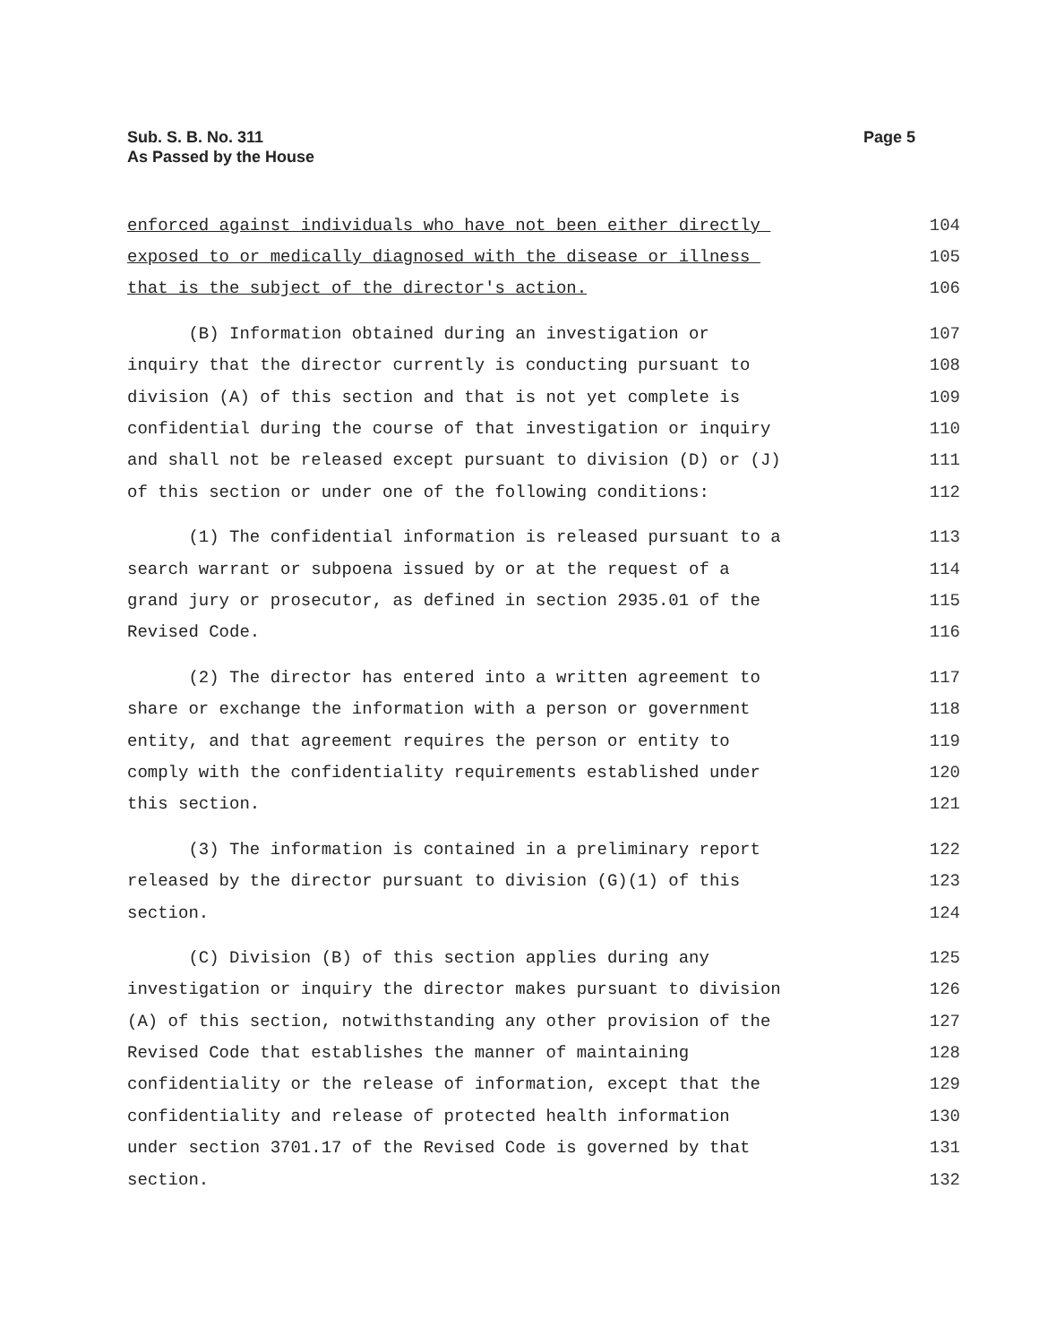Sub. S. B. No. 311
As Passed by the House
Page 5
enforced against individuals who have not been either directly 104
exposed to or medically diagnosed with the disease or illness 105
that is the subject of the director's action. 106
(B) Information obtained during an investigation or 107
inquiry that the director currently is conducting pursuant to 108
division (A) of this section and that is not yet complete is 109
confidential during the course of that investigation or inquiry 110
and shall not be released except pursuant to division (D) or (J) 111
of this section or under one of the following conditions: 112
(1) The confidential information is released pursuant to a 113
search warrant or subpoena issued by or at the request of a 114
grand jury or prosecutor, as defined in section 2935.01 of the 115
Revised Code. 116
(2) The director has entered into a written agreement to 117
share or exchange the information with a person or government 118
entity, and that agreement requires the person or entity to 119
comply with the confidentiality requirements established under 120
this section. 121
(3) The information is contained in a preliminary report 122
released by the director pursuant to division (G)(1) of this 123
section. 124
(C) Division (B) of this section applies during any 125
investigation or inquiry the director makes pursuant to division 126
(A) of this section, notwithstanding any other provision of the 127
Revised Code that establishes the manner of maintaining 128
confidentiality or the release of information, except that the 129
confidentiality and release of protected health information 130
under section 3701.17 of the Revised Code is governed by that 131
section. 132